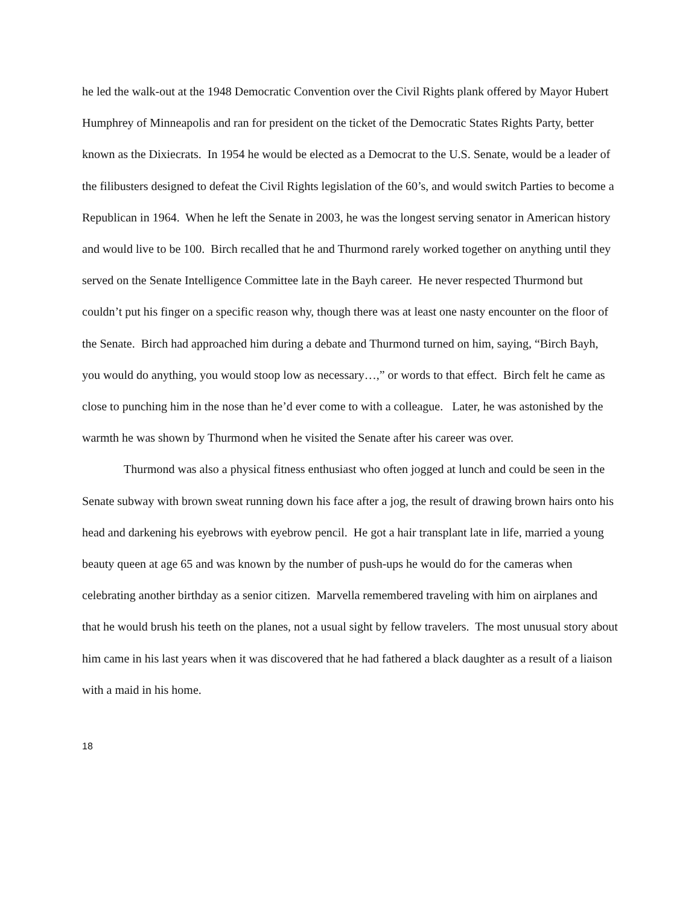he led the walk-out at the 1948 Democratic Convention over the Civil Rights plank offered by Mayor Hubert Humphrey of Minneapolis and ran for president on the ticket of the Democratic States Rights Party, better known as the Dixiecrats. In 1954 he would be elected as a Democrat to the U.S. Senate, would be a leader of the filibusters designed to defeat the Civil Rights legislation of the 60’s, and would switch Parties to become a Republican in 1964. When he left the Senate in 2003, he was the longest serving senator in American history and would live to be 100. Birch recalled that he and Thurmond rarely worked together on anything until they served on the Senate Intelligence Committee late in the Bayh career. He never respected Thurmond but couldn’t put his finger on a specific reason why, though there was at least one nasty encounter on the floor of the Senate. Birch had approached him during a debate and Thurmond turned on him, saying, “Birch Bayh, you would do anything, you would stoop low as necessary…,” or words to that effect. Birch felt he came as close to punching him in the nose than he’d ever come to with a colleague. Later, he was astonished by the warmth he was shown by Thurmond when he visited the Senate after his career was over.
Thurmond was also a physical fitness enthusiast who often jogged at lunch and could be seen in the Senate subway with brown sweat running down his face after a jog, the result of drawing brown hairs onto his head and darkening his eyebrows with eyebrow pencil. He got a hair transplant late in life, married a young beauty queen at age 65 and was known by the number of push-ups he would do for the cameras when celebrating another birthday as a senior citizen. Marvella remembered traveling with him on airplanes and that he would brush his teeth on the planes, not a usual sight by fellow travelers. The most unusual story about him came in his last years when it was discovered that he had fathered a black daughter as a result of a liaison with a maid in his home.
18